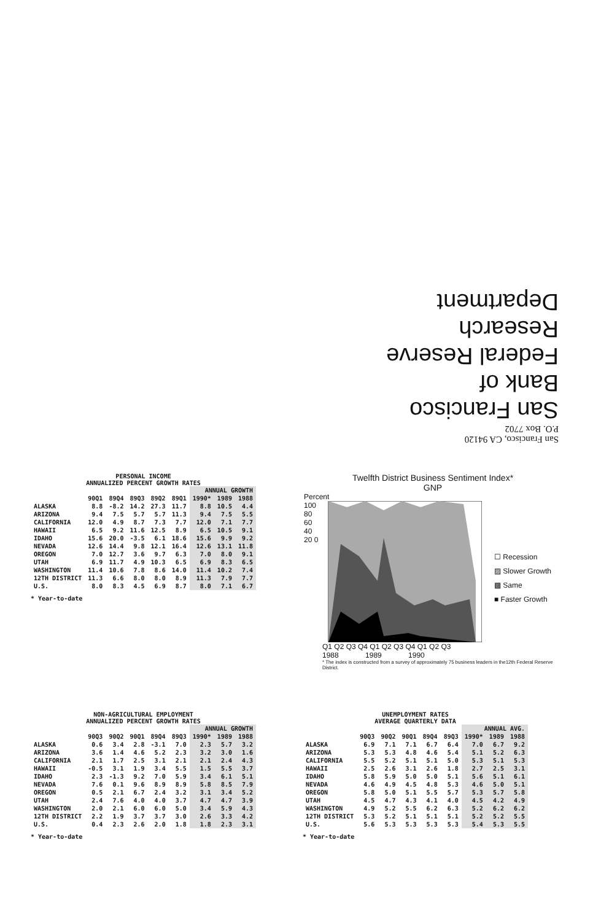San Francisco, CA 94120
P.O. Box 7702
San Francisco
Bank of
Federal Reserve
Research Department
PERSONAL INCOME
ANNUALIZED PERCENT GROWTH RATES
| | | | | | | ANNUAL GROWTH | | |
| --- | --- | --- | --- | --- | --- | --- | --- | --- |
| | 90Q1 | 89Q4 | 89Q3 | 89Q2 | 89Q1 | 1990* | 1989 | 1988 |
| ALASKA | 8.8 | -8.2 | 14.2 | 27.3 | 11.7 | 8.8 | 10.5 | 4.4 |
| ARIZONA | 9.4 | 7.5 | 5.7 | 5.7 | 11.3 | 9.4 | 7.5 | 5.5 |
| CALIFORNIA | 12.0 | 4.9 | 8.7 | 7.3 | 7.7 | 12.0 | 7.1 | 7.7 |
| HAWAII | 6.5 | 9.2 | 11.6 | 12.5 | 8.9 | 6.5 | 10.5 | 9.1 |
| IDAHO | 15.6 | 20.0 | -3.5 | 6.1 | 18.6 | 15.6 | 9.9 | 9.2 |
| NEVADA | 12.6 | 14.4 | 9.8 | 12.1 | 16.4 | 12.6 | 13.1 | 11.8 |
| OREGON | 7.0 | 12.7 | 3.6 | 9.7 | 6.3 | 7.0 | 8.0 | 9.1 |
| UTAH | 6.9 | 11.7 | 4.9 | 10.3 | 6.5 | 6.9 | 8.3 | 6.5 |
| WASHINGTON | 11.4 | 10.6 | 7.8 | 8.6 | 14.0 | 11.4 | 10.2 | 7.4 |
| 12TH DISTRICT | 11.3 | 6.6 | 8.0 | 8.0 | 8.9 | 11.3 | 7.9 | 7.7 |
| U.S. | 8.0 | 8.3 | 4.5 | 6.9 | 8.7 | 8.0 | 7.1 | 6.7 |
* Year-to-date
Twelfth District Business Sentiment Index*
GNP
Percent
100 80 60 40 20 0
☐ Recession
▨ Slower Growth
▩ Same
■ Faster Growth
Q1 Q2 Q3 Q4 Q1 Q2 Q3 Q4 Q1 Q2 Q3
1988 1989 1990
* The index is constructed from a survey of approximately 75 business leaders in the12th Federal Reserve District.
NON-AGRICULTURAL EMPLOYMENT
ANNUALIZED PERCENT GROWTH RATES
| | | | | | | ANNUAL GROWTH | | |
| --- | --- | --- | --- | --- | --- | --- | --- | --- |
| | 90Q3 | 90Q2 | 90Q1 | 89Q4 | 89Q3 | 1990* | 1989 | 1988 |
| ALASKA | 0.6 | 3.4 | 2.8 | -3.1 | 7.0 | 2.3 | 5.7 | 3.2 |
| ARIZONA | 3.6 | 1.4 | 4.6 | 5.2 | 2.3 | 3.2 | 3.0 | 1.6 |
| CALIFORNIA | 2.1 | 1.7 | 2.5 | 3.1 | 2.1 | 2.1 | 2.4 | 4.3 |
| HAWAII | -0.5 | 3.1 | 1.9 | 3.4 | 5.5 | 1.5 | 5.5 | 3.7 |
| IDAHO | 2.3 | -1.3 | 9.2 | 7.0 | 5.9 | 3.4 | 6.1 | 5.1 |
| NEVADA | 7.6 | 0.1 | 9.6 | 8.9 | 8.9 | 5.8 | 8.5 | 7.9 |
| OREGON | 0.5 | 2.1 | 6.7 | 2.4 | 3.2 | 3.1 | 3.4 | 5.2 |
| UTAH | 2.4 | 7.6 | 4.0 | 4.0 | 3.7 | 4.7 | 4.7 | 3.9 |
| WASHINGTON | 2.0 | 2.1 | 6.0 | 6.0 | 5.0 | 3.4 | 5.9 | 4.3 |
| 12TH DISTRICT | 2.2 | 1.9 | 3.7 | 3.7 | 3.0 | 2.6 | 3.3 | 4.2 |
| U.S. | 0.4 | 2.3 | 2.6 | 2.0 | 1.8 | 1.8 | 2.3 | 3.1 |
* Year-to-date
UNEMPLOYMENT RATES
AVERAGE QUARTERLY DATA
| | | | | | | ANNUAL AVG. | | |
| --- | --- | --- | --- | --- | --- | --- | --- | --- |
| | 90Q3 | 90Q2 | 90Q1 | 89Q4 | 89Q3 | 1990* | 1989 | 1988 |
| ALASKA | 6.9 | 7.1 | 7.1 | 6.7 | 6.4 | 7.0 | 6.7 | 9.2 |
| ARIZONA | 5.3 | 5.3 | 4.8 | 4.6 | 5.4 | 5.1 | 5.2 | 6.3 |
| CALIFORNIA | 5.5 | 5.2 | 5.1 | 5.1 | 5.0 | 5.3 | 5.1 | 5.3 |
| HAWAII | 2.5 | 2.6 | 3.1 | 2.6 | 1.8 | 2.7 | 2.5 | 3.1 |
| IDAHO | 5.8 | 5.9 | 5.0 | 5.0 | 5.1 | 5.6 | 5.1 | 6.1 |
| NEVADA | 4.6 | 4.9 | 4.5 | 4.8 | 5.3 | 4.6 | 5.0 | 5.1 |
| OREGON | 5.8 | 5.0 | 5.1 | 5.5 | 5.7 | 5.3 | 5.7 | 5.8 |
| UTAH | 4.5 | 4.7 | 4.3 | 4.1 | 4.0 | 4.5 | 4.2 | 4.9 |
| WASHINGTON | 4.9 | 5.2 | 5.5 | 6.2 | 6.3 | 5.2 | 6.2 | 6.2 |
| 12TH DISTRICT | 5.3 | 5.2 | 5.1 | 5.1 | 5.1 | 5.2 | 5.2 | 5.5 |
| U.S. | 5.6 | 5.3 | 5.3 | 5.3 | 5.3 | 5.4 | 5.3 | 5.5 |
* Year-to-date